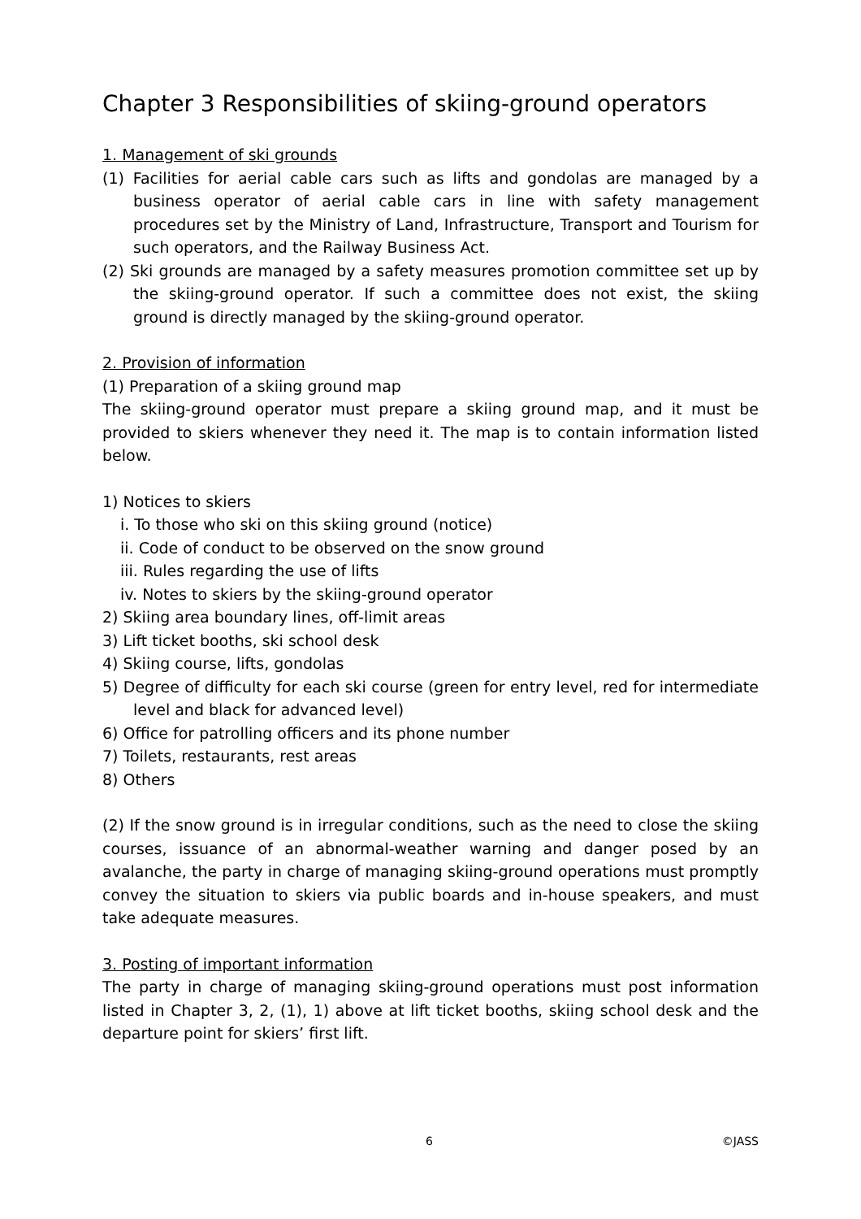Chapter 3 Responsibilities of skiing-ground operators
1. Management of ski grounds
(1) Facilities for aerial cable cars such as lifts and gondolas are managed by a business operator of aerial cable cars in line with safety management procedures set by the Ministry of Land, Infrastructure, Transport and Tourism for such operators, and the Railway Business Act.
(2) Ski grounds are managed by a safety measures promotion committee set up by the skiing-ground operator. If such a committee does not exist, the skiing ground is directly managed by the skiing-ground operator.
2. Provision of information
(1) Preparation of a skiing ground map
The skiing-ground operator must prepare a skiing ground map, and it must be provided to skiers whenever they need it. The map is to contain information listed below.
1) Notices to skiers
i. To those who ski on this skiing ground (notice)
ii. Code of conduct to be observed on the snow ground
iii. Rules regarding the use of lifts
iv. Notes to skiers by the skiing-ground operator
2) Skiing area boundary lines, off-limit areas
3) Lift ticket booths, ski school desk
4) Skiing course, lifts, gondolas
5) Degree of difficulty for each ski course (green for entry level, red for intermediate level and black for advanced level)
6) Office for patrolling officers and its phone number
7) Toilets, restaurants, rest areas
8) Others
(2) If the snow ground is in irregular conditions, such as the need to close the skiing courses, issuance of an abnormal-weather warning and danger posed by an avalanche, the party in charge of managing skiing-ground operations must promptly convey the situation to skiers via public boards and in-house speakers, and must take adequate measures.
3. Posting of important information
The party in charge of managing skiing-ground operations must post information listed in Chapter 3, 2, (1), 1) above at lift ticket booths, skiing school desk and the departure point for skiers’ first lift.
6 ©JASS